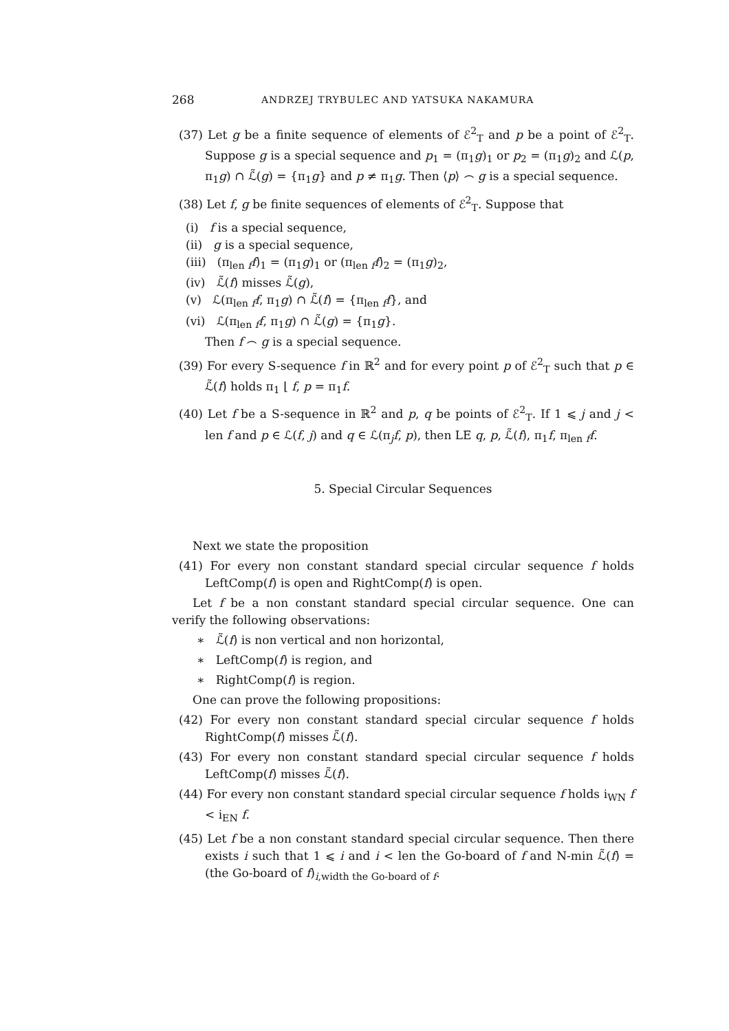268 ANDRZEJ TRYBULEC AND YATSUKA NAKAMURA
(37) Let g be a finite sequence of elements of ℰ<sup>2</sup><sub>T</sub> and p be a point of ℰ<sup>2</sup><sub>T</sub>. Suppose g is a special sequence and p<sub>1</sub> = (π<sub>1</sub>g)<sub>1</sub> or p<sub>2</sub> = (π<sub>1</sub>g)<sub>2</sub> and ℒ(p, π<sub>1</sub>g) ∩ ℒ̃(g) = {π<sub>1</sub>g} and p ≠ π<sub>1</sub>g. Then ⟨p⟩ ⌢ g is a special sequence.
(38) Let f, g be finite sequences of elements of ℰ<sup>2</sup><sub>T</sub>. Suppose that
(i) f is a special sequence,
(ii) g is a special sequence,
(iii) (π<sub>len f</sub>f)<sub>1</sub> = (π<sub>1</sub>g)<sub>1</sub> or (π<sub>len f</sub>f)<sub>2</sub> = (π<sub>1</sub>g)<sub>2</sub>,
(iv) ℒ̃(f) misses ℒ̃(g),
(v) ℒ(π<sub>len f</sub>f, π<sub>1</sub>g) ∩ ℒ̃(f) = {π<sub>len f</sub>f}, and
(vi) ℒ(π<sub>len f</sub>f, π<sub>1</sub>g) ∩ ℒ̃(g) = {π<sub>1</sub>g}.
Then f ⌢ g is a special sequence.
(39) For every S-sequence f in ℝ<sup>2</sup> and for every point p of ℰ<sup>2</sup><sub>T</sub> such that p ∈ ℒ̃(f) holds π<sub>1</sub> ⌊ f, p = π<sub>1</sub>f.
(40) Let f be a S-sequence in ℝ<sup>2</sup> and p, q be points of ℰ<sup>2</sup><sub>T</sub>. If 1 ⩽ j and j < len f and p ∈ ℒ(f, j) and q ∈ ℒ(π<sub>j</sub>f, p), then LE q, p, ℒ̃(f), π<sub>1</sub>f, π<sub>len f</sub>f.
5. Special Circular Sequences
Next we state the proposition
(41) For every non constant standard special circular sequence f holds LeftComp(f) is open and RightComp(f) is open.
Let f be a non constant standard special circular sequence. One can verify the following observations:
∗ ℒ̃(f) is non vertical and non horizontal,
∗ LeftComp(f) is region, and
∗ RightComp(f) is region.
One can prove the following propositions:
(42) For every non constant standard special circular sequence f holds RightComp(f) misses ℒ̃(f).
(43) For every non constant standard special circular sequence f holds LeftComp(f) misses ℒ̃(f).
(44) For every non constant standard special circular sequence f holds i<sub>WN</sub> f < i<sub>EN</sub> f.
(45) Let f be a non constant standard special circular sequence. Then there exists i such that 1 ⩽ i and i < len the Go-board of f and N-min ℒ̃(f) = (the Go-board of f)<sub>i,width the Go-board of f</sub>.